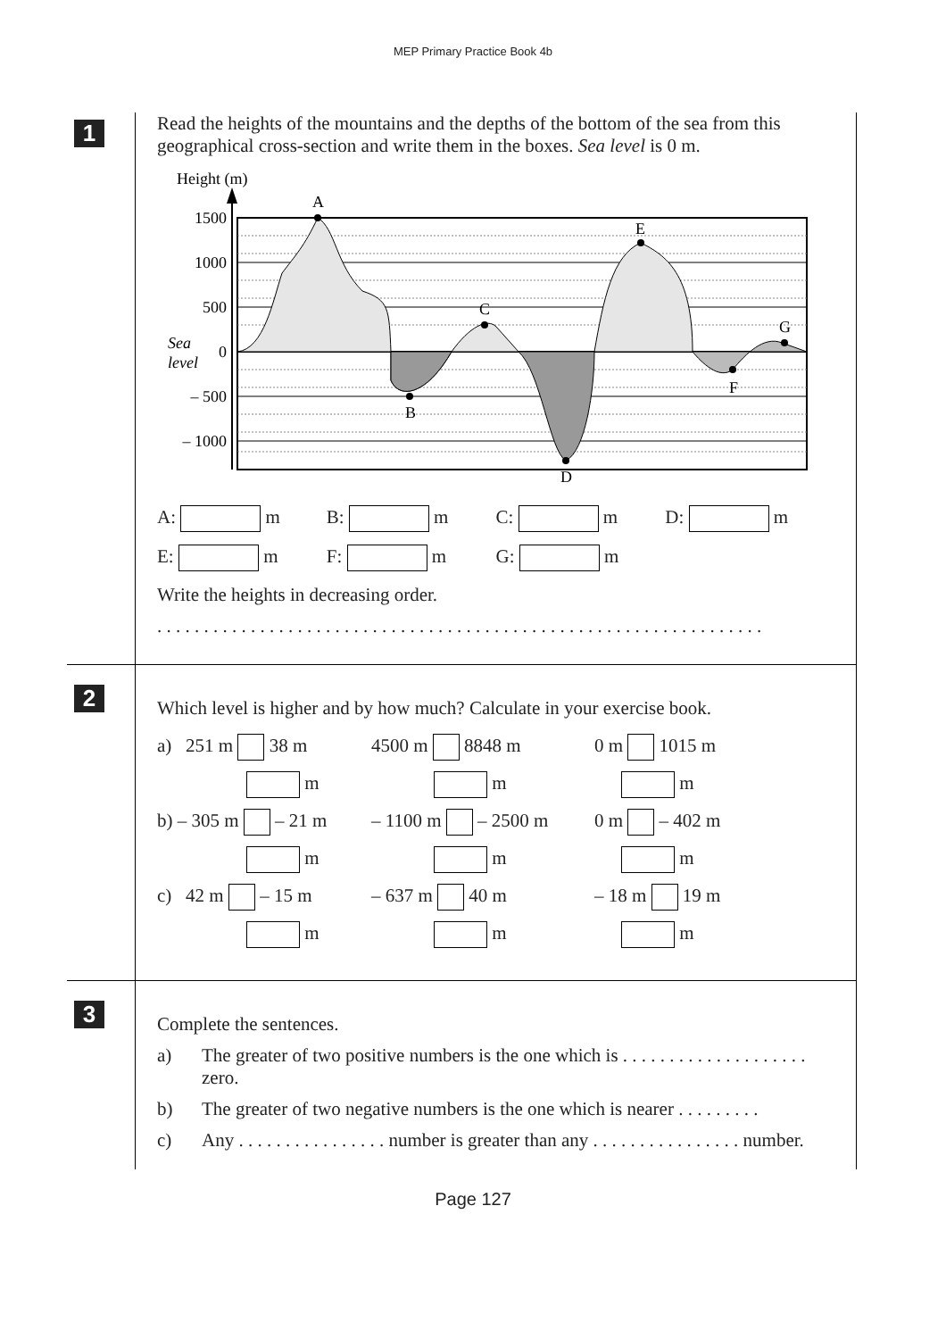MEP Primary Practice Book 4b
1
Read the heights of the mountains and the depths of the bottom of the sea from this geographical cross-section and write them in the boxes. Sea level is 0 m.
Height (m)
1500
1000
500
0
– 500
– 1000
Sea
level
A
B
C
D
E
F
G
A: m B: m C: m D: m
E: m F: m G: m
Write the heights in decreasing order.
. . . . . . . . . . . . . . . . . . . . . . . . . . . . . . . . . . . . . . . . . . . . . . . . . . . . . . . . . . . . . . . . .
2
Which level is higher and by how much? Calculate in your exercise book.
a) 251 m 38 m
4500 m 8848 m
0 m 1015 m
m
m
m
b) – 305 m – 21 m
– 1100 m – 2500 m
0 m – 402 m
m
m
m
c) 42 m – 15 m
– 637 m 40 m
– 18 m 19 m
m
m
m
3
Complete the sentences.
a) The greater of two positive numbers is the one which is . . . . . . . . . . . . . . . . . . . . zero.
b) The greater of two negative numbers is the one which is nearer . . . . . . . . .
c) Any . . . . . . . . . . . . . . . . number is greater than any . . . . . . . . . . . . . . . . number.
Page 127